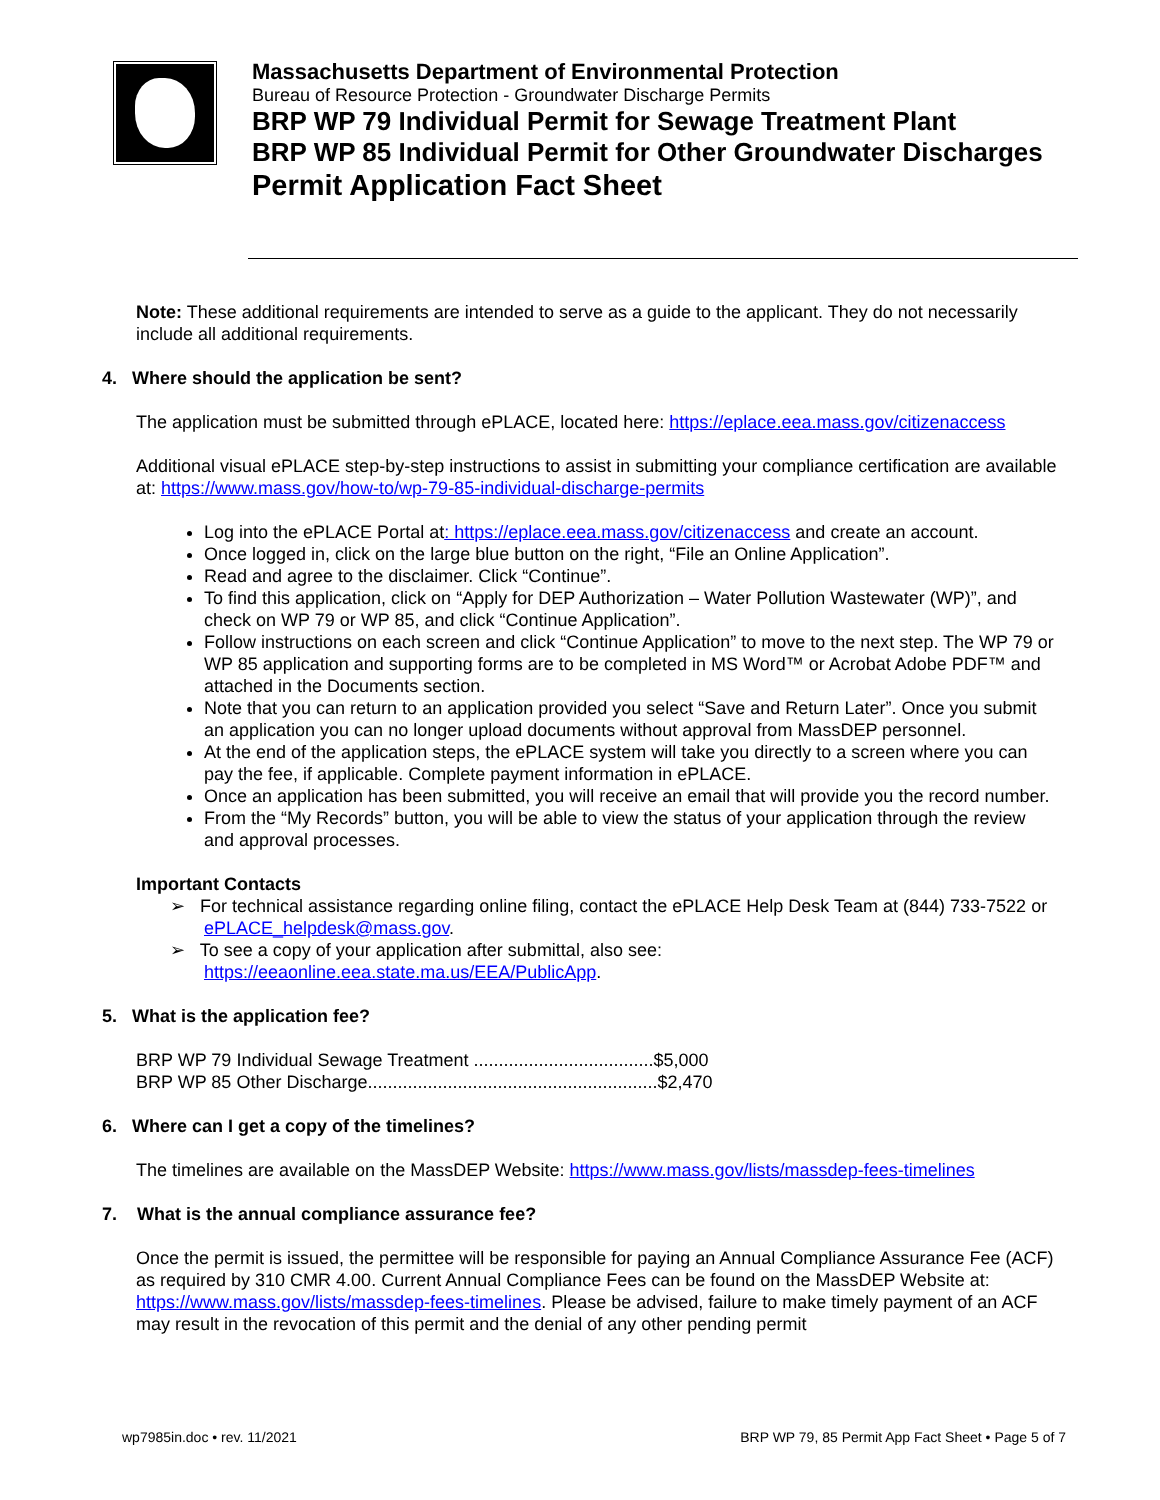Massachusetts Department of Environmental Protection
Bureau of Resource Protection - Groundwater Discharge Permits
BRP WP 79 Individual Permit for Sewage Treatment Plant
BRP WP 85 Individual Permit for Other Groundwater Discharges
Permit Application Fact Sheet
Note: These additional requirements are intended to serve as a guide to the applicant. They do not necessarily include all additional requirements.
4. Where should the application be sent?
The application must be submitted through ePLACE, located here: https://eplace.eea.mass.gov/citizenaccess
Additional visual ePLACE step-by-step instructions to assist in submitting your compliance certification are available at: https://www.mass.gov/how-to/wp-79-85-individual-discharge-permits
Log into the ePLACE Portal at: https://eplace.eea.mass.gov/citizenaccess and create an account.
Once logged in, click on the large blue button on the right, “File an Online Application”.
Read and agree to the disclaimer. Click “Continue”.
To find this application, click on “Apply for DEP Authorization – Water Pollution Wastewater (WP)”, and check on WP 79 or WP 85, and click “Continue Application”.
Follow instructions on each screen and click “Continue Application” to move to the next step. The WP 79 or WP 85 application and supporting forms are to be completed in MS Word™ or Acrobat Adobe PDF™ and attached in the Documents section.
Note that you can return to an application provided you select “Save and Return Later”. Once you submit an application you can no longer upload documents without approval from MassDEP personnel.
At the end of the application steps, the ePLACE system will take you directly to a screen where you can pay the fee, if applicable. Complete payment information in ePLACE.
Once an application has been submitted, you will receive an email that will provide you the record number.
From the “My Records” button, you will be able to view the status of your application through the review and approval processes.
Important Contacts
➢ For technical assistance regarding online filing, contact the ePLACE Help Desk Team at (844) 733-7522 or ePLACE_helpdesk@mass.gov.
➢ To see a copy of your application after submittal, also see: https://eeaonline.eea.state.ma.us/EEA/PublicApp.
5. What is the application fee?
BRP WP 79 Individual Sewage Treatment ....................................$5,000
BRP WP 85 Other Discharge..........................................................$2,470
6. Where can I get a copy of the timelines?
The timelines are available on the MassDEP Website: https://www.mass.gov/lists/massdep-fees-timelines
7. What is the annual compliance assurance fee?
Once the permit is issued, the permittee will be responsible for paying an Annual Compliance Assurance Fee (ACF) as required by 310 CMR 4.00. Current Annual Compliance Fees can be found on the MassDEP Website at: https://www.mass.gov/lists/massdep-fees-timelines. Please be advised, failure to make timely payment of an ACF may result in the revocation of this permit and the denial of any other pending permit
wp7985in.doc • rev. 11/2021 BRP WP 79, 85 Permit App Fact Sheet • Page 5 of 7